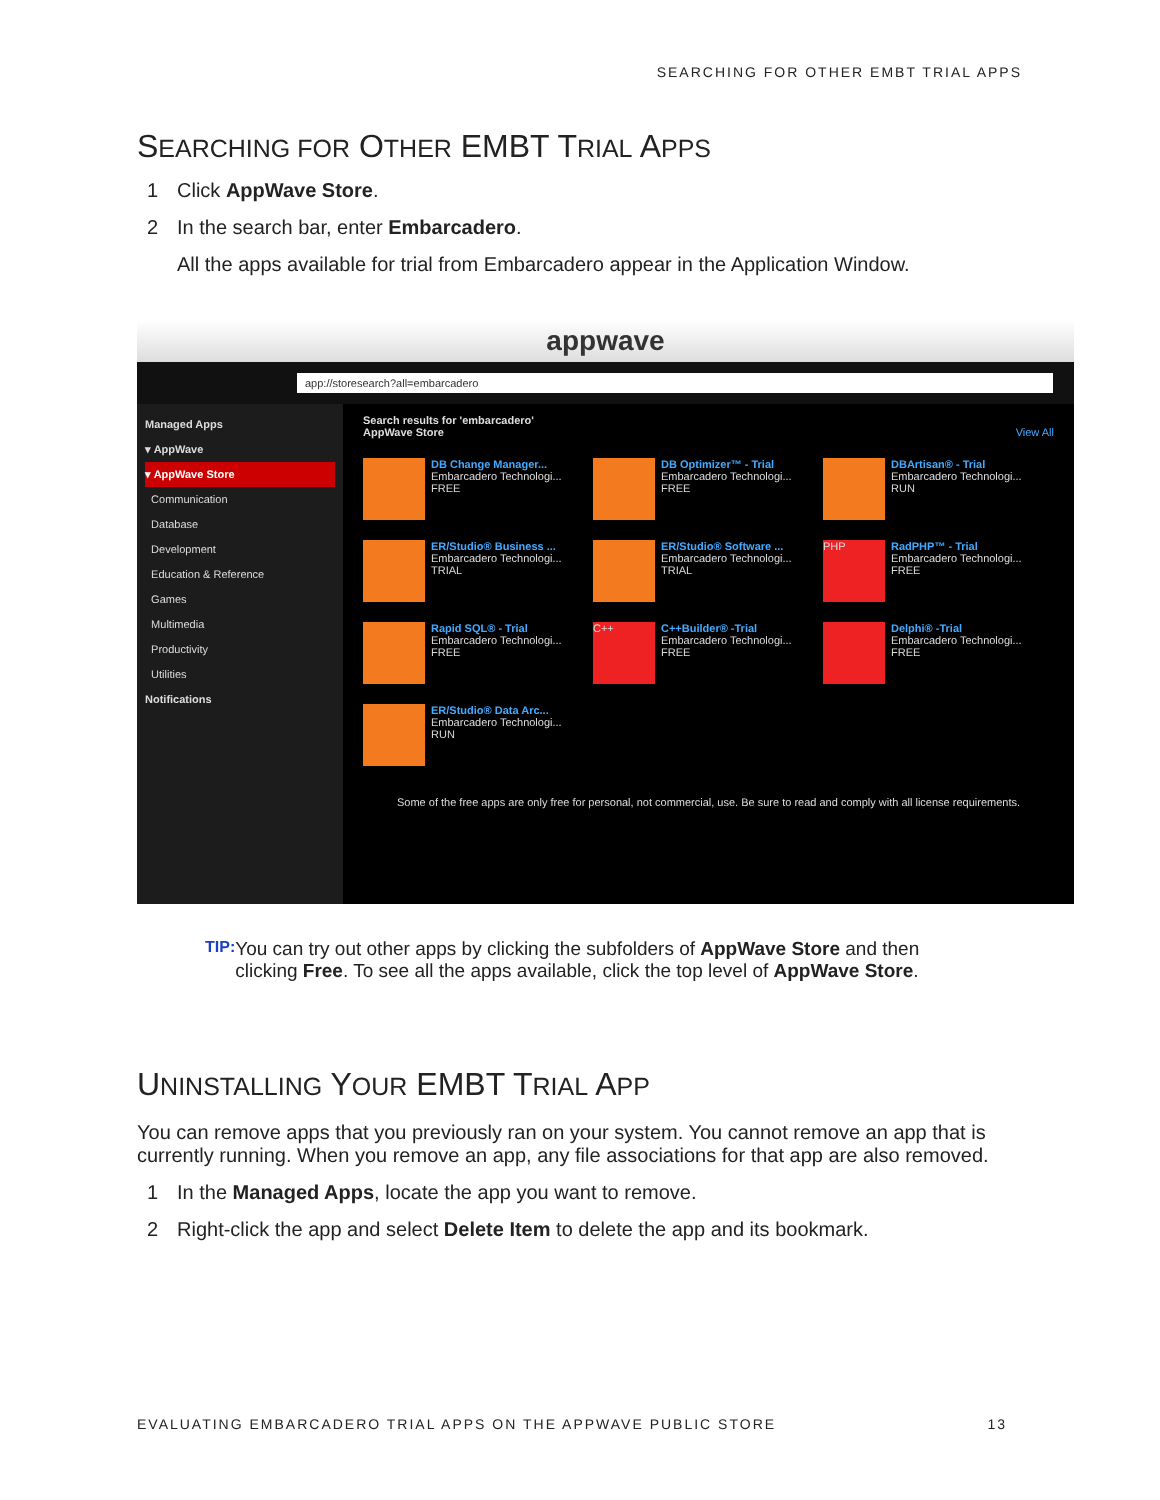SEARCHING FOR OTHER EMBT TRIAL APPS
SEARCHING FOR OTHER EMBT TRIAL APPS
1 Click AppWave Store.
2 In the search bar, enter Embarcadero.
All the apps available for trial from Embarcadero appear in the Application Window.
appwave
app://storesearch?all=embarcadero
Managed Apps
▾ AppWave
▾ AppWave Store
Communication
Database
Development
Education & Reference
Games
Multimedia
Productivity
Utilities
Notifications
Search results for 'embarcadero'
AppWave Store View All
DB Change Manager...
Embarcadero Technologi...
FREE
DB Optimizer™ - Trial
Embarcadero Technologi...
FREE
DBArtisan® - Trial
Embarcadero Technologi...
RUN
ER/Studio® Business ...
Embarcadero Technologi...
TRIAL
ER/Studio® Software ...
Embarcadero Technologi...
TRIAL
PHP
RadPHP™ - Trial
Embarcadero Technologi...
FREE
Rapid SQL® - Trial
Embarcadero Technologi...
FREE
C++
C++Builder® -Trial
Embarcadero Technologi...
FREE
Delphi® -Trial
Embarcadero Technologi...
FREE
ER/Studio® Data Arc...
Embarcadero Technologi...
RUN
Some of the free apps are only free for personal, not commercial, use. Be sure to read and comply with all license requirements.
TIP: You can try out other apps by clicking the subfolders of AppWave Store and then clicking Free. To see all the apps available, click the top level of AppWave Store.
UNINSTALLING YOUR EMBT TRIAL APP
You can remove apps that you previously ran on your system. You cannot remove an app that is currently running. When you remove an app, any file associations for that app are also removed.
1 In the Managed Apps, locate the app you want to remove.
2 Right-click the app and select Delete Item to delete the app and its bookmark.
EVALUATING EMBARCADERO TRIAL APPS ON THE APPWAVE PUBLIC STORE 13